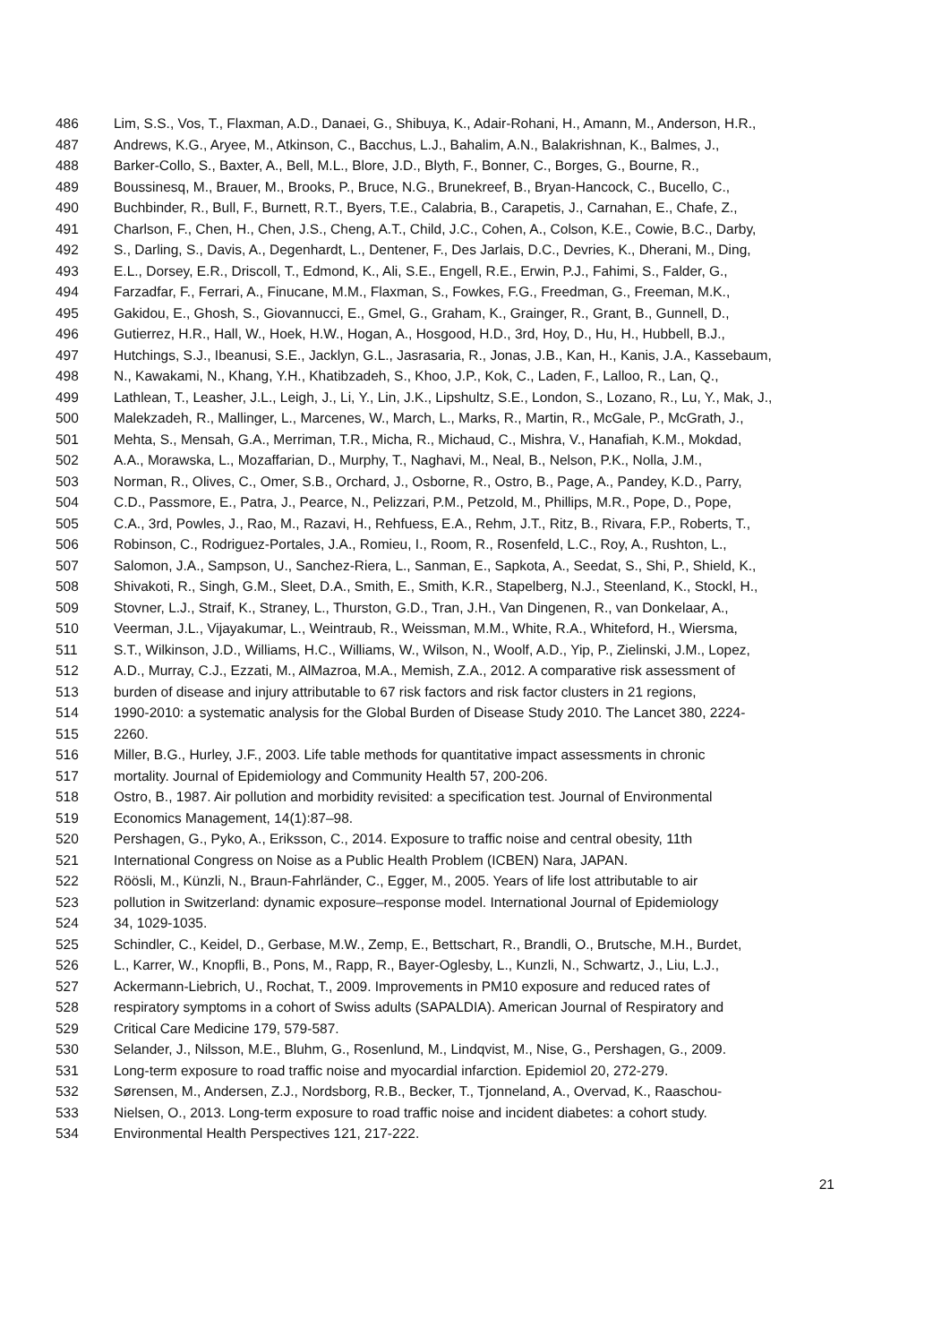486 Lim, S.S., Vos, T., Flaxman, A.D., Danaei, G., Shibuya, K., Adair-Rohani, H., Amann, M., Anderson, H.R.,
487 Andrews, K.G., Aryee, M., Atkinson, C., Bacchus, L.J., Bahalim, A.N., Balakrishnan, K., Balmes, J.,
488 Barker-Collo, S., Baxter, A., Bell, M.L., Blore, J.D., Blyth, F., Bonner, C., Borges, G., Bourne, R.,
489 Boussinesq, M., Brauer, M., Brooks, P., Bruce, N.G., Brunekreef, B., Bryan-Hancock, C., Bucello, C.,
490 Buchbinder, R., Bull, F., Burnett, R.T., Byers, T.E., Calabria, B., Carapetis, J., Carnahan, E., Chafe, Z.,
491 Charlson, F., Chen, H., Chen, J.S., Cheng, A.T., Child, J.C., Cohen, A., Colson, K.E., Cowie, B.C., Darby,
492 S., Darling, S., Davis, A., Degenhardt, L., Dentener, F., Des Jarlais, D.C., Devries, K., Dherani, M., Ding,
493 E.L., Dorsey, E.R., Driscoll, T., Edmond, K., Ali, S.E., Engell, R.E., Erwin, P.J., Fahimi, S., Falder, G.,
494 Farzadfar, F., Ferrari, A., Finucane, M.M., Flaxman, S., Fowkes, F.G., Freedman, G., Freeman, M.K.,
495 Gakidou, E., Ghosh, S., Giovannucci, E., Gmel, G., Graham, K., Grainger, R., Grant, B., Gunnell, D.,
496 Gutierrez, H.R., Hall, W., Hoek, H.W., Hogan, A., Hosgood, H.D., 3rd, Hoy, D., Hu, H., Hubbell, B.J.,
497 Hutchings, S.J., Ibeanusi, S.E., Jacklyn, G.L., Jasrasaria, R., Jonas, J.B., Kan, H., Kanis, J.A., Kassebaum,
498 N., Kawakami, N., Khang, Y.H., Khatibzadeh, S., Khoo, J.P., Kok, C., Laden, F., Lalloo, R., Lan, Q.,
499 Lathlean, T., Leasher, J.L., Leigh, J., Li, Y., Lin, J.K., Lipshultz, S.E., London, S., Lozano, R., Lu, Y., Mak, J.,
500 Malekzadeh, R., Mallinger, L., Marcenes, W., March, L., Marks, R., Martin, R., McGale, P., McGrath, J.,
501 Mehta, S., Mensah, G.A., Merriman, T.R., Micha, R., Michaud, C., Mishra, V., Hanafiah, K.M., Mokdad,
502 A.A., Morawska, L., Mozaffarian, D., Murphy, T., Naghavi, M., Neal, B., Nelson, P.K., Nolla, J.M.,
503 Norman, R., Olives, C., Omer, S.B., Orchard, J., Osborne, R., Ostro, B., Page, A., Pandey, K.D., Parry,
504 C.D., Passmore, E., Patra, J., Pearce, N., Pelizzari, P.M., Petzold, M., Phillips, M.R., Pope, D., Pope,
505 C.A., 3rd, Powles, J., Rao, M., Razavi, H., Rehfuess, E.A., Rehm, J.T., Ritz, B., Rivara, F.P., Roberts, T.,
506 Robinson, C., Rodriguez-Portales, J.A., Romieu, I., Room, R., Rosenfeld, L.C., Roy, A., Rushton, L.,
507 Salomon, J.A., Sampson, U., Sanchez-Riera, L., Sanman, E., Sapkota, A., Seedat, S., Shi, P., Shield, K.,
508 Shivakoti, R., Singh, G.M., Sleet, D.A., Smith, E., Smith, K.R., Stapelberg, N.J., Steenland, K., Stockl, H.,
509 Stovner, L.J., Straif, K., Straney, L., Thurston, G.D., Tran, J.H., Van Dingenen, R., van Donkelaar, A.,
510 Veerman, J.L., Vijayakumar, L., Weintraub, R., Weissman, M.M., White, R.A., Whiteford, H., Wiersma,
511 S.T., Wilkinson, J.D., Williams, H.C., Williams, W., Wilson, N., Woolf, A.D., Yip, P., Zielinski, J.M., Lopez,
512 A.D., Murray, C.J., Ezzati, M., AlMazroa, M.A., Memish, Z.A., 2012. A comparative risk assessment of
513 burden of disease and injury attributable to 67 risk factors and risk factor clusters in 21 regions,
514 1990-2010: a systematic analysis for the Global Burden of Disease Study 2010. The Lancet 380, 2224-
515 2260.
516 Miller, B.G., Hurley, J.F., 2003. Life table methods for quantitative impact assessments in chronic
517 mortality. Journal of Epidemiology and Community Health 57, 200-206.
518 Ostro, B., 1987. Air pollution and morbidity revisited: a specification test. Journal of Environmental
519 Economics Management, 14(1):87–98.
520 Pershagen, G., Pyko, A., Eriksson, C., 2014. Exposure to traffic noise and central obesity, 11th
521 International Congress on Noise as a Public Health Problem (ICBEN) Nara, JAPAN.
522 Röösli, M., Künzli, N., Braun-Fahrländer, C., Egger, M., 2005. Years of life lost attributable to air
523 pollution in Switzerland: dynamic exposure–response model. International Journal of Epidemiology
524 34, 1029-1035.
525 Schindler, C., Keidel, D., Gerbase, M.W., Zemp, E., Bettschart, R., Brandli, O., Brutsche, M.H., Burdet,
526 L., Karrer, W., Knopfli, B., Pons, M., Rapp, R., Bayer-Oglesby, L., Kunzli, N., Schwartz, J., Liu, L.J.,
527 Ackermann-Liebrich, U., Rochat, T., 2009. Improvements in PM10 exposure and reduced rates of
528 respiratory symptoms in a cohort of Swiss adults (SAPALDIA). American Journal of Respiratory and
529 Critical Care Medicine 179, 579-587.
530 Selander, J., Nilsson, M.E., Bluhm, G., Rosenlund, M., Lindqvist, M., Nise, G., Pershagen, G., 2009.
531 Long-term exposure to road traffic noise and myocardial infarction. Epidemiol 20, 272-279.
532 Sørensen, M., Andersen, Z.J., Nordsborg, R.B., Becker, T., Tjonneland, A., Overvad, K., Raaschou-
533 Nielsen, O., 2013. Long-term exposure to road traffic noise and incident diabetes: a cohort study.
534 Environmental Health Perspectives 121, 217-222.
21